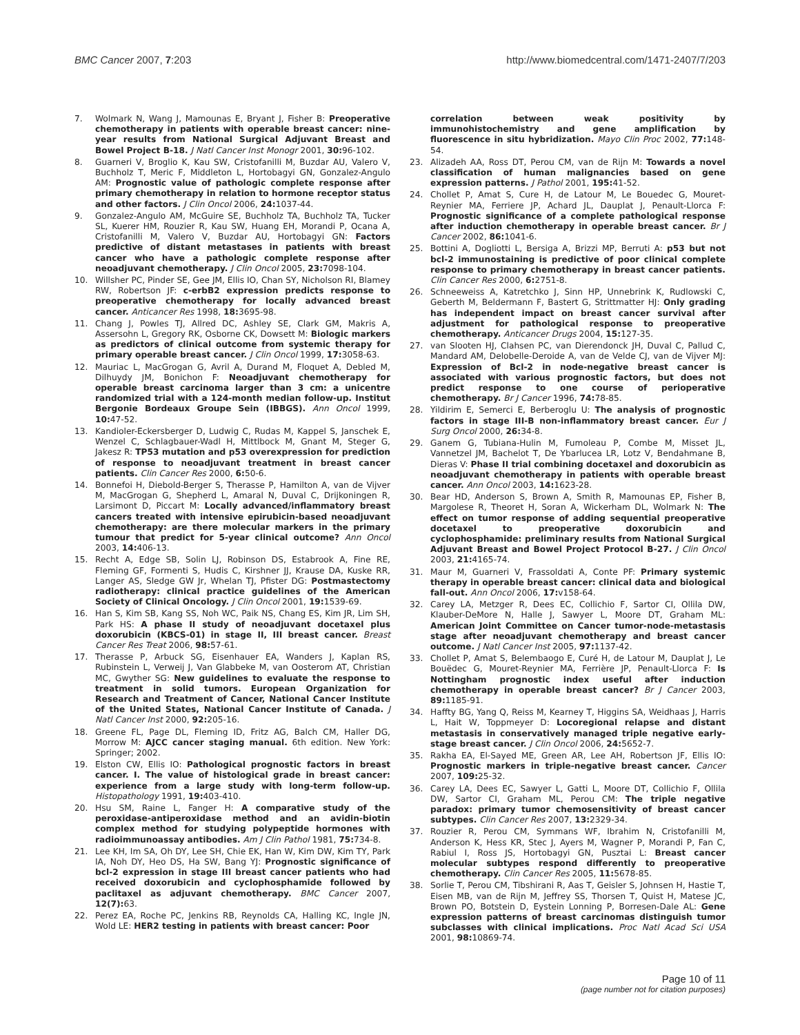BMC Cancer 2007, 7:203 http://www.biomedcentral.com/1471-2407/7/203
7. Wolmark N, Wang J, Mamounas E, Bryant J, Fisher B: Preoperative chemotherapy in patients with operable breast cancer: nine-year results from National Surgical Adjuvant Breast and Bowel Project B-18. J Natl Cancer Inst Monogr 2001, 30: 96-102.
8. Guarneri V, Broglio K, Kau SW, Cristofanilli M, Buzdar AU, Valero V, Buchholz T, Meric F, Middleton L, Hortobagyi GN, Gonzalez-Angulo AM: Prognostic value of pathologic complete response after primary chemotherapy in relation to hormone receptor status and other factors. J Clin Oncol 2006, 24: 1037-44.
9. Gonzalez-Angulo AM, McGuire SE, Buchholz TA, Buchholz TA, Tucker SL, Kuerer HM, Rouzier R, Kau SW, Huang EH, Morandi P, Ocana A, Cristofanilli M, Valero V, Buzdar AU, Hortobagyi GN: Factors predictive of distant metastases in patients with breast cancer who have a pathologic complete response after neoadjuvant chemotherapy. J Clin Oncol 2005, 23: 7098-104.
10. Willsher PC, Pinder SE, Gee JM, Ellis IO, Chan SY, Nicholson RI, Blamey RW, Robertson JF: c-erbB2 expression predicts response to preoperative chemotherapy for locally advanced breast cancer. Anticancer Res 1998, 18: 3695-98.
11. Chang J, Powles TJ, Allred DC, Ashley SE, Clark GM, Makris A, Assersohn L, Gregory RK, Osborne CK, Dowsett M: Biologic markers as predictors of clinical outcome from systemic therapy for primary operable breast cancer. J Clin Oncol 1999, 17: 3058-63.
12. Mauriac L, MacGrogan G, Avril A, Durand M, Floquet A, Debled M, Dilhuydy JM, Bonichon F: Neoadjuvant chemotherapy for operable breast carcinoma larger than 3 cm: a unicentre randomized trial with a 124-month median follow-up. Institut Bergonie Bordeaux Groupe Sein (IBBGS). Ann Oncol 1999, 10: 47-52.
13. Kandioler-Eckersberger D, Ludwig C, Rudas M, Kappel S, Janschek E, Wenzel C, Schlagbauer-Wadl H, Mittlbock M, Gnant M, Steger G, Jakesz R: TP53 mutation and p53 overexpression for prediction of response to neoadjuvant treatment in breast cancer patients. Clin Cancer Res 2000, 6: 50-6.
14. Bonnefoi H, Diebold-Berger S, Therasse P, Hamilton A, van de Vijver M, MacGrogan G, Shepherd L, Amaral N, Duval C, Drijkoningen R, Larsimont D, Piccart M: Locally advanced/inflammatory breast cancers treated with intensive epirubicin-based neoadjuvant chemotherapy: are there molecular markers in the primary tumour that predict for 5-year clinical outcome? Ann Oncol 2003, 14: 406-13.
15. Recht A, Edge SB, Solin LJ, Robinson DS, Estabrook A, Fine RE, Fleming GF, Formenti S, Hudis C, Kirshner JJ, Krause DA, Kuske RR, Langer AS, Sledge GW Jr, Whelan TJ, Pfister DG: Postmastectomy radiotherapy: clinical practice guidelines of the American Society of Clinical Oncology. J Clin Oncol 2001, 19: 1539-69.
16. Han S, Kim SB, Kang SS, Noh WC, Paik NS, Chang ES, Kim JR, Lim SH, Park HS: A phase II study of neoadjuvant docetaxel plus doxorubicin (KBCS-01) in stage II, III breast cancer. Breast Cancer Res Treat 2006, 98: 57-61.
17. Therasse P, Arbuck SG, Eisenhauer EA, Wanders J, Kaplan RS, Rubinstein L, Verweij J, Van Glabbeke M, van Oosterom AT, Christian MC, Gwyther SG: New guidelines to evaluate the response to treatment in solid tumors. European Organization for Research and Treatment of Cancer, National Cancer Institute of the United States, National Cancer Institute of Canada. J Natl Cancer Inst 2000, 92: 205-16.
18. Greene FL, Page DL, Fleming ID, Fritz AG, Balch CM, Haller DG, Morrow M: AJCC cancer staging manual. 6th edition. New York: Springer; 2002.
19. Elston CW, Ellis IO: Pathological prognostic factors in breast cancer. I. The value of histological grade in breast cancer: experience from a large study with long-term follow-up. Histopathology 1991, 19: 403-410.
20. Hsu SM, Raine L, Fanger H: A comparative study of the peroxidase-antiperoxidase method and an avidin-biotin complex method for studying polypeptide hormones with radioimmunoassay antibodies. Am J Clin Pathol 1981, 75: 734-8.
21. Lee KH, Im SA, Oh DY, Lee SH, Chie EK, Han W, Kim DW, Kim TY, Park IA, Noh DY, Heo DS, Ha SW, Bang YJ: Prognostic significance of bcl-2 expression in stage III breast cancer patients who had received doxorubicin and cyclophosphamide followed by paclitaxel as adjuvant chemotherapy. BMC Cancer 2007, 12(7): 63.
22. Perez EA, Roche PC, Jenkins RB, Reynolds CA, Halling KC, Ingle JN, Wold LE: HER2 testing in patients with breast cancer: Poor
correlation between weak positivity by immunohistochemistry and gene amplification by fluorescence in situ hybridization. Mayo Clin Proc 2002, 77: 148-54.
23. Alizadeh AA, Ross DT, Perou CM, van de Rijn M: Towards a novel classification of human malignancies based on gene expression patterns. J Pathol 2001, 195: 41-52.
24. Chollet P, Amat S, Cure H, de Latour M, Le Bouedec G, Mouret-Reynier MA, Ferriere JP, Achard JL, Dauplat J, Penault-Llorca F: Prognostic significance of a complete pathological response after induction chemotherapy in operable breast cancer. Br J Cancer 2002, 86: 1041-6.
25. Bottini A, Dogliotti L, Bersiga A, Brizzi MP, Berruti A: p53 but not bcl-2 immunostaining is predictive of poor clinical complete response to primary chemotherapy in breast cancer patients. Clin Cancer Res 2000, 6: 2751-8.
26. Schneeweiss A, Katretchko J, Sinn HP, Unnebrink K, Rudlowski C, Geberth M, Beldermann F, Bastert G, Strittmatter HJ: Only grading has independent impact on breast cancer survival after adjustment for pathological response to preoperative chemotherapy. Anticancer Drugs 2004, 15: 127-35.
27. van Slooten HJ, Clahsen PC, van Dierendonck JH, Duval C, Pallud C, Mandard AM, Delobelle-Deroide A, van de Velde CJ, van de Vijver MJ: Expression of Bcl-2 in node-negative breast cancer is associated with various prognostic factors, but does not predict response to one course of perioperative chemotherapy. Br J Cancer 1996, 74: 78-85.
28. Yildirim E, Semerci E, Berberoglu U: The analysis of prognostic factors in stage III-B non-inflammatory breast cancer. Eur J Surg Oncol 2000, 26: 34-8.
29. Ganem G, Tubiana-Hulin M, Fumoleau P, Combe M, Misset JL, Vannetzel JM, Bachelot T, De Ybarlucea LR, Lotz V, Bendahmane B, Dieras V: Phase II trial combining docetaxel and doxorubicin as neoadjuvant chemotherapy in patients with operable breast cancer. Ann Oncol 2003, 14: 1623-28.
30. Bear HD, Anderson S, Brown A, Smith R, Mamounas EP, Fisher B, Margolese R, Theoret H, Soran A, Wickerham DL, Wolmark N: The effect on tumor response of adding sequential preoperative docetaxel to preoperative doxorubicin and cyclophosphamide: preliminary results from National Surgical Adjuvant Breast and Bowel Project Protocol B-27. J Clin Oncol 2003, 21: 4165-74.
31. Maur M, Guarneri V, Frassoldati A, Conte PF: Primary systemic therapy in operable breast cancer: clinical data and biological fall-out. Ann Oncol 2006, 17: v158-64.
32. Carey LA, Metzger R, Dees EC, Collichio F, Sartor CI, Ollila DW, Klauber-DeMore N, Halle J, Sawyer L, Moore DT, Graham ML: American Joint Committee on Cancer tumor-node-metastasis stage after neoadjuvant chemotherapy and breast cancer outcome. J Natl Cancer Inst 2005, 97: 1137-42.
33. Chollet P, Amat S, Belembaogo E, Curé H, de Latour M, Dauplat J, Le Bouëdec G, Mouret-Reynier MA, Ferrière JP, Penault-Llorca F: Is Nottingham prognostic index useful after induction chemotherapy in operable breast cancer? Br J Cancer 2003, 89: 1185-91.
34. Haffty BG, Yang Q, Reiss M, Kearney T, Higgins SA, Weidhaas J, Harris L, Hait W, Toppmeyer D: Locoregional relapse and distant metastasis in conservatively managed triple negative early-stage breast cancer. J Clin Oncol 2006, 24: 5652-7.
35. Rakha EA, El-Sayed ME, Green AR, Lee AH, Robertson JF, Ellis IO: Prognostic markers in triple-negative breast cancer. Cancer 2007, 109: 25-32.
36. Carey LA, Dees EC, Sawyer L, Gatti L, Moore DT, Collichio F, Ollila DW, Sartor CI, Graham ML, Perou CM: The triple negative paradox: primary tumor chemosensitivity of breast cancer subtypes. Clin Cancer Res 2007, 13: 2329-34.
37. Rouzier R, Perou CM, Symmans WF, Ibrahim N, Cristofanilli M, Anderson K, Hess KR, Stec J, Ayers M, Wagner P, Morandi P, Fan C, Rabiul I, Ross JS, Hortobagyi GN, Pusztai L: Breast cancer molecular subtypes respond differently to preoperative chemotherapy. Clin Cancer Res 2005, 11: 5678-85.
38. Sorlie T, Perou CM, Tibshirani R, Aas T, Geisler S, Johnsen H, Hastie T, Eisen MB, van de Rijn M, Jeffrey SS, Thorsen T, Quist H, Matese JC, Brown PO, Botstein D, Eystein Lonning P, Borresen-Dale AL: Gene expression patterns of breast carcinomas distinguish tumor subclasses with clinical implications. Proc Natl Acad Sci USA 2001, 98: 10869-74.
Page 10 of 11
(page number not for citation purposes)